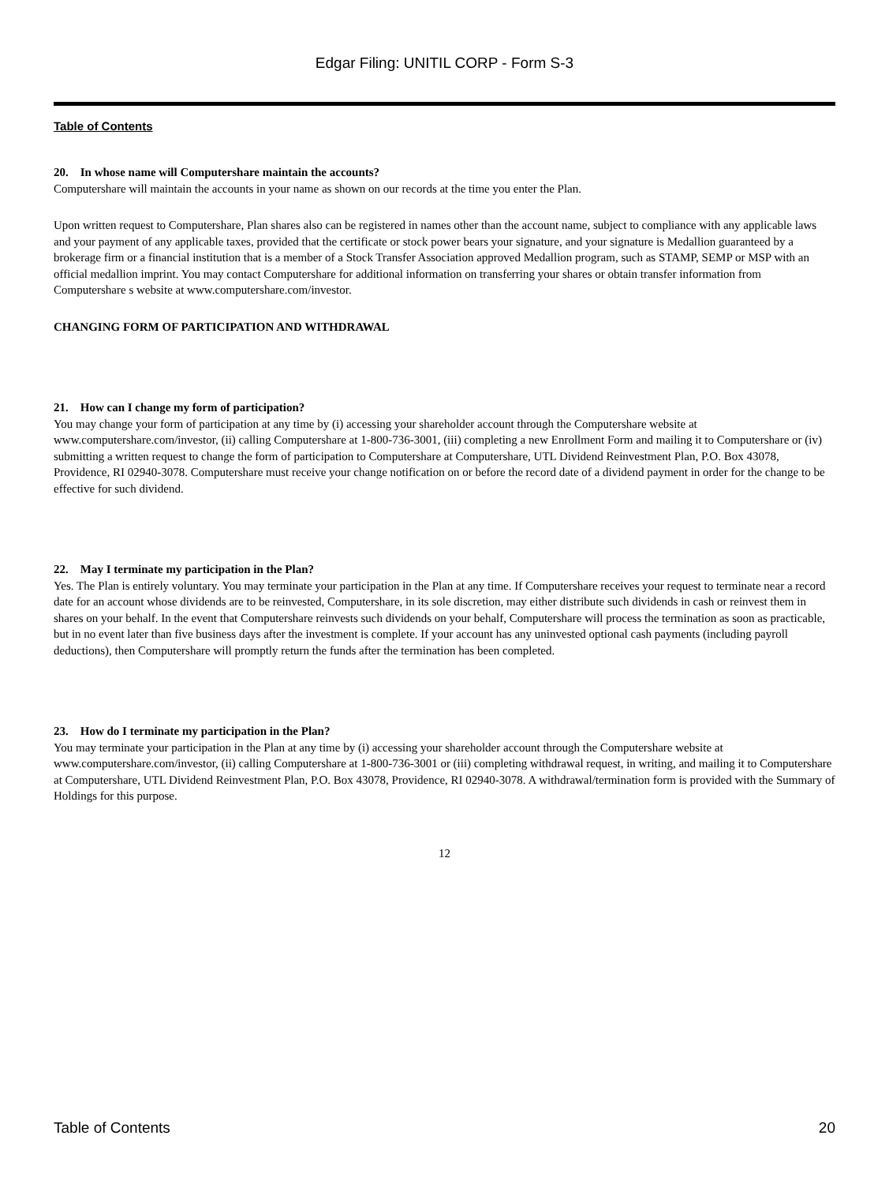Edgar Filing: UNITIL CORP - Form S-3
Table of Contents
20. In whose name will Computershare maintain the accounts?
Computershare will maintain the accounts in your name as shown on our records at the time you enter the Plan.
Upon written request to Computershare, Plan shares also can be registered in names other than the account name, subject to compliance with any applicable laws and your payment of any applicable taxes, provided that the certificate or stock power bears your signature, and your signature is Medallion guaranteed by a brokerage firm or a financial institution that is a member of a Stock Transfer Association approved Medallion program, such as STAMP, SEMP or MSP with an official medallion imprint. You may contact Computershare for additional information on transferring your shares or obtain transfer information from Computershare s website at www.computershare.com/investor.
CHANGING FORM OF PARTICIPATION AND WITHDRAWAL
21. How can I change my form of participation?
You may change your form of participation at any time by (i) accessing your shareholder account through the Computershare website at www.computershare.com/investor, (ii) calling Computershare at 1-800-736-3001, (iii) completing a new Enrollment Form and mailing it to Computershare or (iv) submitting a written request to change the form of participation to Computershare at Computershare, UTL Dividend Reinvestment Plan, P.O. Box 43078, Providence, RI 02940-3078. Computershare must receive your change notification on or before the record date of a dividend payment in order for the change to be effective for such dividend.
22. May I terminate my participation in the Plan?
Yes. The Plan is entirely voluntary. You may terminate your participation in the Plan at any time. If Computershare receives your request to terminate near a record date for an account whose dividends are to be reinvested, Computershare, in its sole discretion, may either distribute such dividends in cash or reinvest them in shares on your behalf. In the event that Computershare reinvests such dividends on your behalf, Computershare will process the termination as soon as practicable, but in no event later than five business days after the investment is complete. If your account has any uninvested optional cash payments (including payroll deductions), then Computershare will promptly return the funds after the termination has been completed.
23. How do I terminate my participation in the Plan?
You may terminate your participation in the Plan at any time by (i) accessing your shareholder account through the Computershare website at www.computershare.com/investor, (ii) calling Computershare at 1-800-736-3001 or (iii) completing withdrawal request, in writing, and mailing it to Computershare at Computershare, UTL Dividend Reinvestment Plan, P.O. Box 43078, Providence, RI 02940-3078. A withdrawal/termination form is provided with the Summary of Holdings for this purpose.
12
Table of Contents 20